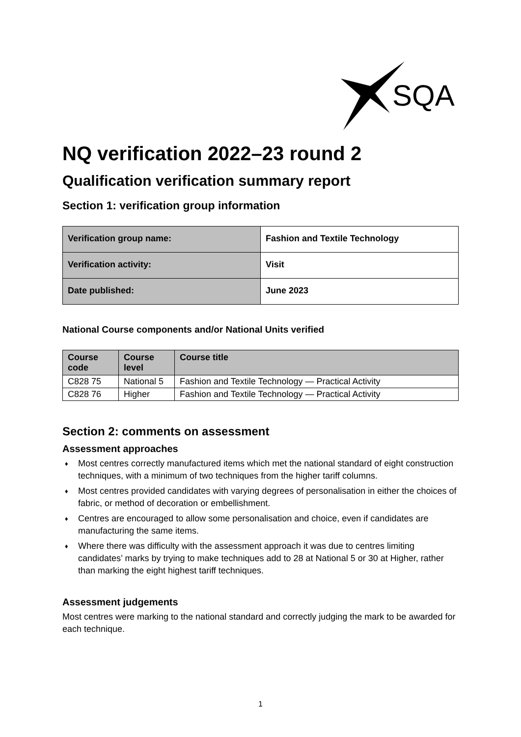SQA
NQ verification 2022–23 round 2
Qualification verification summary report
Section 1: verification group information
| Verification group name: | Fashion and Textile Technology |
| Verification activity: | Visit |
| Date published: | June 2023 |
National Course components and/or National Units verified
| Course code | Course level | Course title |
| --- | --- | --- |
| C828 75 | National 5 | Fashion and Textile Technology — Practical Activity |
| C828 76 | Higher | Fashion and Textile Technology — Practical Activity |
Section 2: comments on assessment
Assessment approaches
♦ Most centres correctly manufactured items which met the national standard of eight construction techniques, with a minimum of two techniques from the higher tariff columns.
♦ Most centres provided candidates with varying degrees of personalisation in either the choices of fabric, or method of decoration or embellishment.
♦ Centres are encouraged to allow some personalisation and choice, even if candidates are manufacturing the same items.
♦ Where there was difficulty with the assessment approach it was due to centres limiting candidates’ marks by trying to make techniques add to 28 at National 5 or 30 at Higher, rather than marking the eight highest tariff techniques.
Assessment judgements
Most centres were marking to the national standard and correctly judging the mark to be awarded for each technique.
1